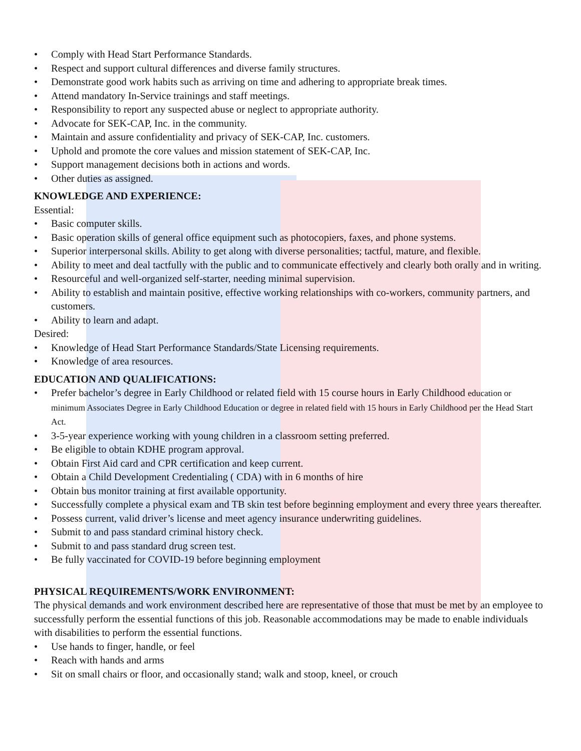• Comply with Head Start Performance Standards.
• Respect and support cultural differences and diverse family structures.
• Demonstrate good work habits such as arriving on time and adhering to appropriate break times.
• Attend mandatory In-Service trainings and staff meetings.
• Responsibility to report any suspected abuse or neglect to appropriate authority.
• Advocate for SEK-CAP, Inc. in the community.
• Maintain and assure confidentiality and privacy of SEK-CAP, Inc. customers.
• Uphold and promote the core values and mission statement of SEK-CAP, Inc.
• Support management decisions both in actions and words.
• Other duties as assigned.
KNOWLEDGE AND EXPERIENCE:
Essential:
• Basic computer skills.
• Basic operation skills of general office equipment such as photocopiers, faxes, and phone systems.
• Superior interpersonal skills. Ability to get along with diverse personalities; tactful, mature, and flexible.
• Ability to meet and deal tactfully with the public and to communicate effectively and clearly both orally and in writing.
• Resourceful and well-organized self-starter, needing minimal supervision.
• Ability to establish and maintain positive, effective working relationships with co-workers, community partners, and customers.
• Ability to learn and adapt.
Desired:
• Knowledge of Head Start Performance Standards/State Licensing requirements.
• Knowledge of area resources.
EDUCATION AND QUALIFICATIONS:
• Prefer bachelor’s degree in Early Childhood or related field with 15 course hours in Early Childhood education or minimum Associates Degree in Early Childhood Education or degree in related field with 15 hours in Early Childhood per the Head Start Act.
• 3-5-year experience working with young children in a classroom setting preferred.
• Be eligible to obtain KDHE program approval.
• Obtain First Aid card and CPR certification and keep current.
• Obtain a Child Development Credentialing ( CDA) with in 6 months of hire
• Obtain bus monitor training at first available opportunity.
• Successfully complete a physical exam and TB skin test before beginning employment and every three years thereafter.
• Possess current, valid driver’s license and meet agency insurance underwriting guidelines.
• Submit to and pass standard criminal history check.
• Submit to and pass standard drug screen test.
• Be fully vaccinated for COVID-19 before beginning employment
PHYSICAL REQUIREMENTS/WORK ENVIRONMENT:
The physical demands and work environment described here are representative of those that must be met by an employee to successfully perform the essential functions of this job. Reasonable accommodations may be made to enable individuals with disabilities to perform the essential functions.
• Use hands to finger, handle, or feel
• Reach with hands and arms
• Sit on small chairs or floor, and occasionally stand; walk and stoop, kneel, or crouch